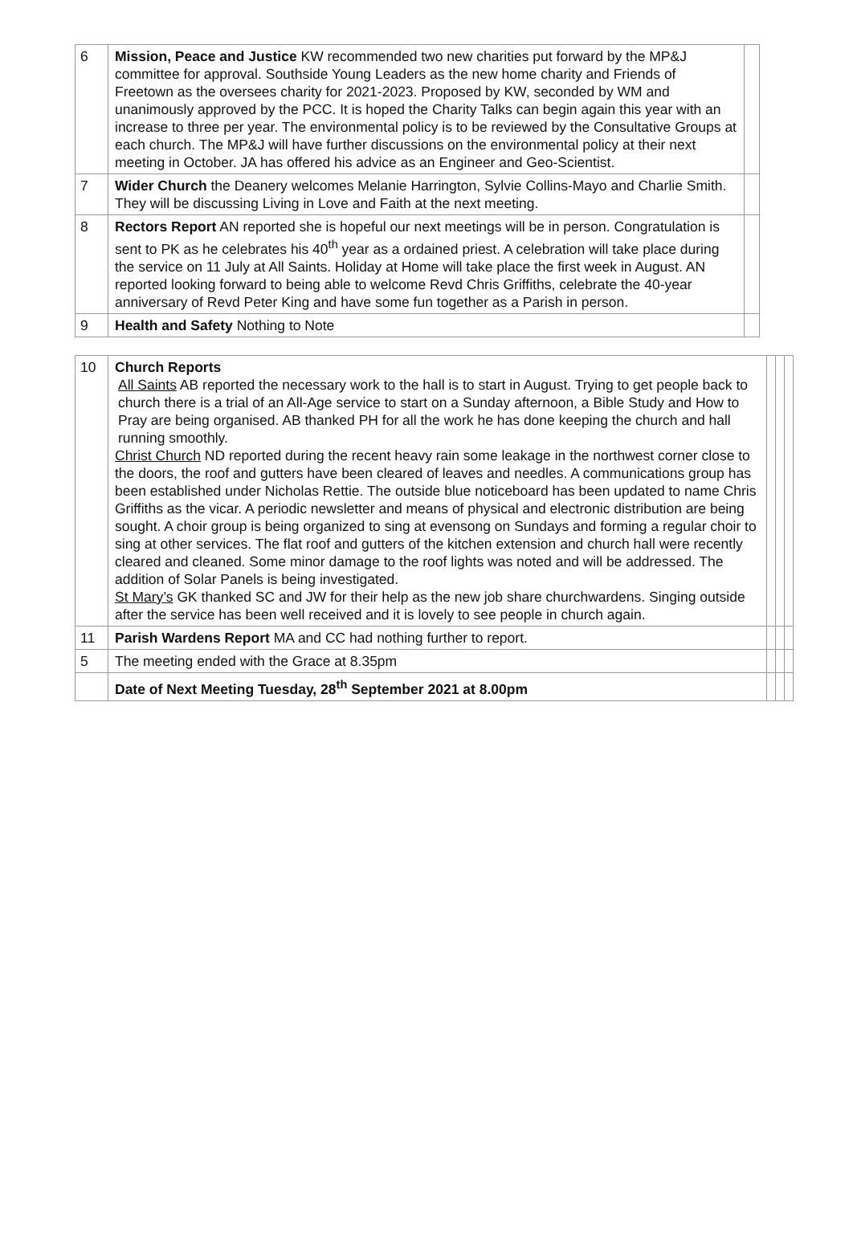| 6 | Mission, Peace and Justice KW recommended two new charities put forward by the MP&J committee for approval. Southside Young Leaders as the new home charity and Friends of Freetown as the oversees charity for 2021-2023. Proposed by KW, seconded by WM and unanimously approved by the PCC. It is hoped the Charity Talks can begin again this year with an increase to three per year. The environmental policy is to be reviewed by the Consultative Groups at each church. The MP&J will have further discussions on the environmental policy at their next meeting in October. JA has offered his advice as an Engineer and Geo-Scientist. | |
| 7 | Wider Church the Deanery welcomes Melanie Harrington, Sylvie Collins-Mayo and Charlie Smith. They will be discussing Living in Love and Faith at the next meeting. | |
| 8 | Rectors Report AN reported she is hopeful our next meetings will be in person. Congratulation is sent to PK as he celebrates his 40<sup>th</sup> year as a ordained priest. A celebration will take place during the service on 11 July at All Saints. Holiday at Home will take place the first week in August. AN reported looking forward to being able to welcome Revd Chris Griffiths, celebrate the 40-year anniversary of Revd Peter King and have some fun together as a Parish in person. | |
| 9 | Health and Safety Nothing to Note | |
| 10 | Church Reports All Saints AB reported the necessary work to the hall is to start in August. Trying to get people back to church there is a trial of an All-Age service to start on a Sunday afternoon, a Bible Study and How to Pray are being organised. AB thanked PH for all the work he has done keeping the church and hall running smoothly. Christ Church ND reported during the recent heavy rain some leakage in the northwest corner close to the doors, the roof and gutters have been cleared of leaves and needles. A communications group has been established under Nicholas Rettie. The outside blue noticeboard has been updated to name Chris Griffiths as the vicar. A periodic newsletter and means of physical and electronic distribution are being sought. A choir group is being organized to sing at evensong on Sundays and forming a regular choir to sing at other services. The flat roof and gutters of the kitchen extension and church hall were recently cleared and cleaned. Some minor damage to the roof lights was noted and will be addressed. The addition of Solar Panels is being investigated. St Mary’s GK thanked SC and JW for their help as the new job share churchwardens. Singing outside after the service has been well received and it is lovely to see people in church again. | | | |
| 11 | Parish Wardens Report MA and CC had nothing further to report. | | | |
| 5 | The meeting ended with the Grace at 8.35pm | | | |
| | Date of Next Meeting Tuesday, 28<sup>th</sup> September 2021 at 8.00pm | | | |